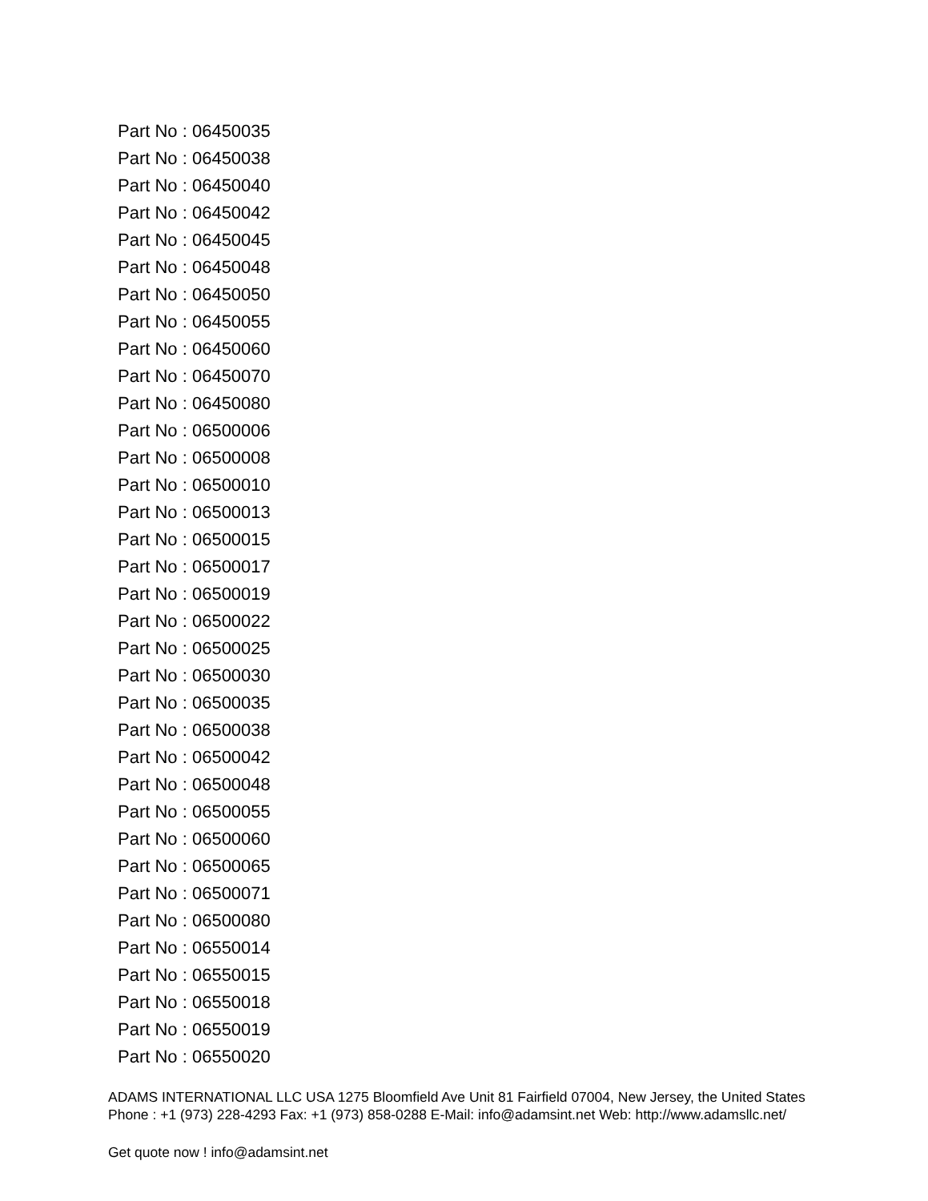Part No : 06450035
Part No : 06450038
Part No : 06450040
Part No : 06450042
Part No : 06450045
Part No : 06450048
Part No : 06450050
Part No : 06450055
Part No : 06450060
Part No : 06450070
Part No : 06450080
Part No : 06500006
Part No : 06500008
Part No : 06500010
Part No : 06500013
Part No : 06500015
Part No : 06500017
Part No : 06500019
Part No : 06500022
Part No : 06500025
Part No : 06500030
Part No : 06500035
Part No : 06500038
Part No : 06500042
Part No : 06500048
Part No : 06500055
Part No : 06500060
Part No : 06500065
Part No : 06500071
Part No : 06500080
Part No : 06550014
Part No : 06550015
Part No : 06550018
Part No : 06550019
Part No : 06550020
ADAMS INTERNATIONAL LLC USA 1275 Bloomfield Ave Unit 81 Fairfield 07004, New Jersey, the United States Phone : +1 (973) 228-4293 Fax: +1 (973) 858-0288 E-Mail: info@adamsint.net Web: http://www.adamsllc.net/
Get quote now ! info@adamsint.net